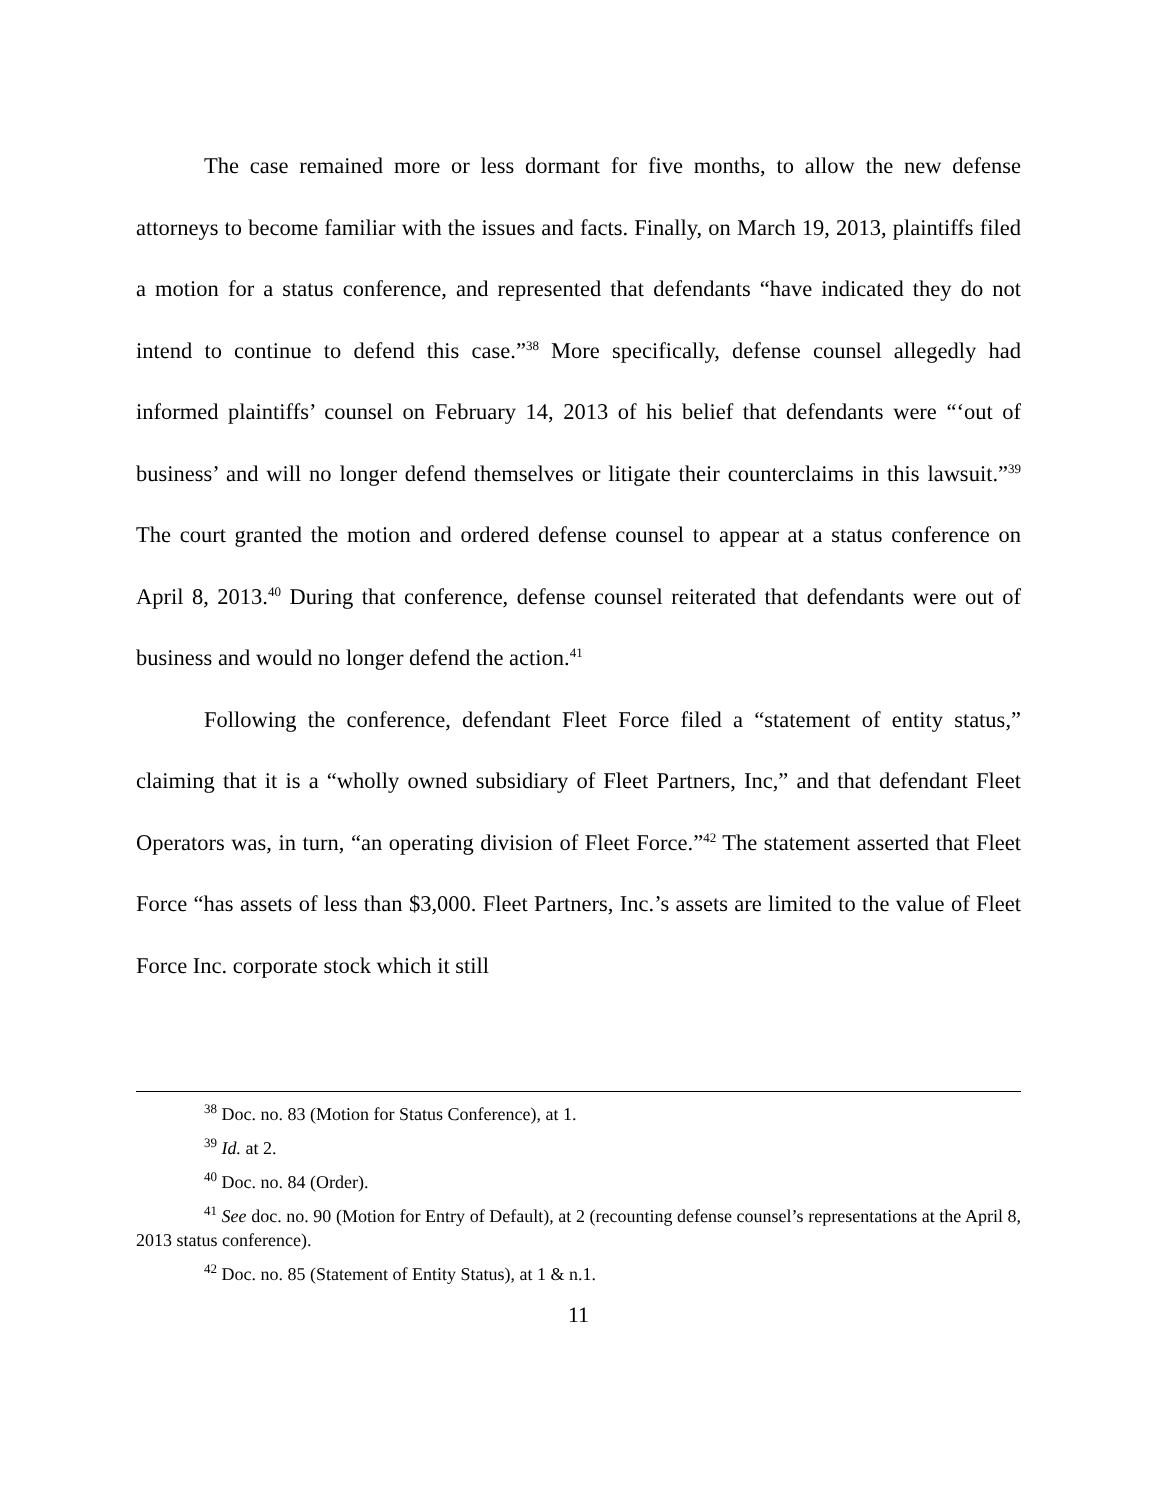The case remained more or less dormant for five months, to allow the new defense attorneys to become familiar with the issues and facts. Finally, on March 19, 2013, plaintiffs filed a motion for a status conference, and represented that defendants “have indicated they do not intend to continue to defend this case.”<sup>38</sup> More specifically, defense counsel allegedly had informed plaintiffs’ counsel on February 14, 2013 of his belief that defendants were “‘out of business’ and will no longer defend themselves or litigate their counterclaims in this lawsuit.”<sup>39</sup> The court granted the motion and ordered defense counsel to appear at a status conference on April 8, 2013.<sup>40</sup> During that conference, defense counsel reiterated that defendants were out of business and would no longer defend the action.<sup>41</sup>
Following the conference, defendant Fleet Force filed a “statement of entity status,” claiming that it is a “wholly owned subsidiary of Fleet Partners, Inc,” and that defendant Fleet Operators was, in turn, “an operating division of Fleet Force.”<sup>42</sup> The statement asserted that Fleet Force “has assets of less than $3,000. Fleet Partners, Inc.’s assets are limited to the value of Fleet Force Inc. corporate stock which it still
<sup>38</sup> Doc. no. 83 (Motion for Status Conference), at 1.
<sup>39</sup> Id. at 2.
<sup>40</sup> Doc. no. 84 (Order).
<sup>41</sup> See doc. no. 90 (Motion for Entry of Default), at 2 (recounting defense counsel’s representations at the April 8, 2013 status conference).
<sup>42</sup> Doc. no. 85 (Statement of Entity Status), at 1 & n.1.
11